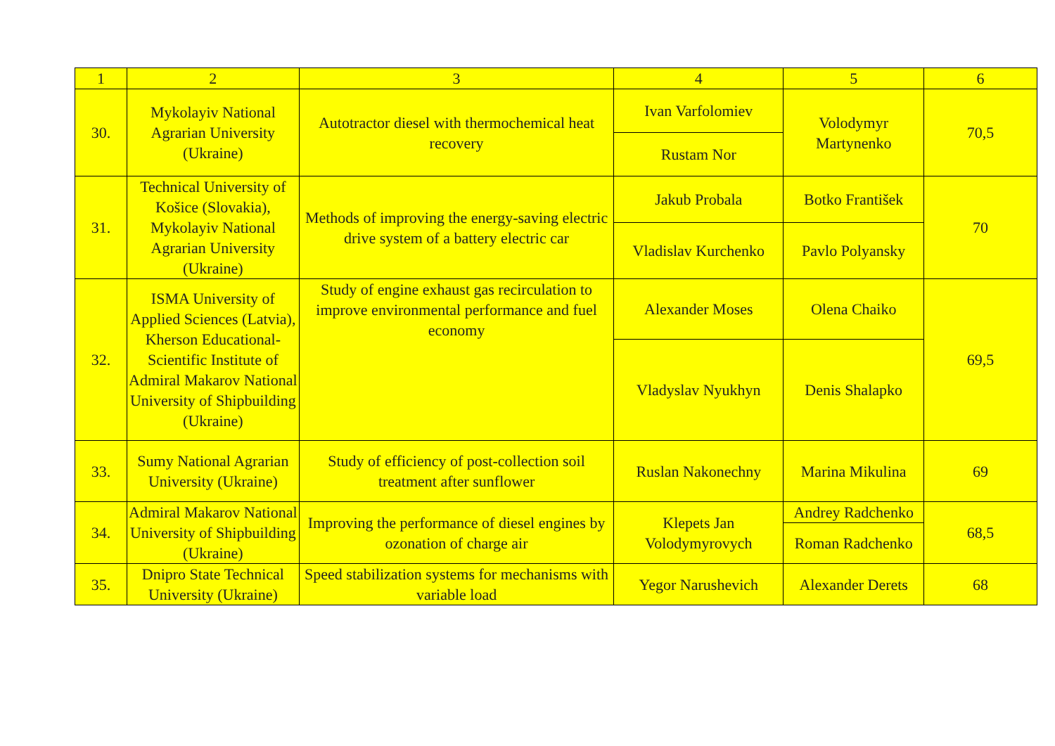| 1 | 2 | 3 | 4 | 5 | 6 |
| --- | --- | --- | --- | --- | --- |
| 30. | Mykolayiv National Agrarian University (Ukraine) | Autotractor diesel with thermochemical heat recovery | Ivan Varfolomiev | Volodymyr Martynenko | 70,5 |
| | | | Rustam Nor | | |
| 31. | Technical University of Košice (Slovakia), Mykolayiv National Agrarian University (Ukraine) | Methods of improving the energy-saving electric drive system of a battery electric car | Jakub Probala | Botko František | 70 |
| | | | Vladislav Kurchenko | Pavlo Polyansky | |
| 32. | ISMA University of Applied Sciences (Latvia), Kherson Educational-Scientific Institute of Admiral Makarov National University of Shipbuilding (Ukraine) | Study of engine exhaust gas recirculation to improve environmental performance and fuel economy | Alexander Moses | Olena Chaiko | 69,5 |
| | | | Vladyslav Nyukhyn | Denis Shalapko | |
| 33. | Sumy National Agrarian University (Ukraine) | Study of efficiency of post-collection soil treatment after sunflower | Ruslan Nakonechny | Marina Mikulina | 69 |
| 34. | Admiral Makarov National University of Shipbuilding (Ukraine) | Improving the performance of diesel engines by ozonation of charge air | Klepets Jan Volodymyrovych | Andrey Radchenko | 68,5 |
| | | | | Roman Radchenko | |
| 35. | Dnipro State Technical University (Ukraine) | Speed stabilization systems for mechanisms with variable load | Yegor Narushevich | Alexander Derets | 68 |